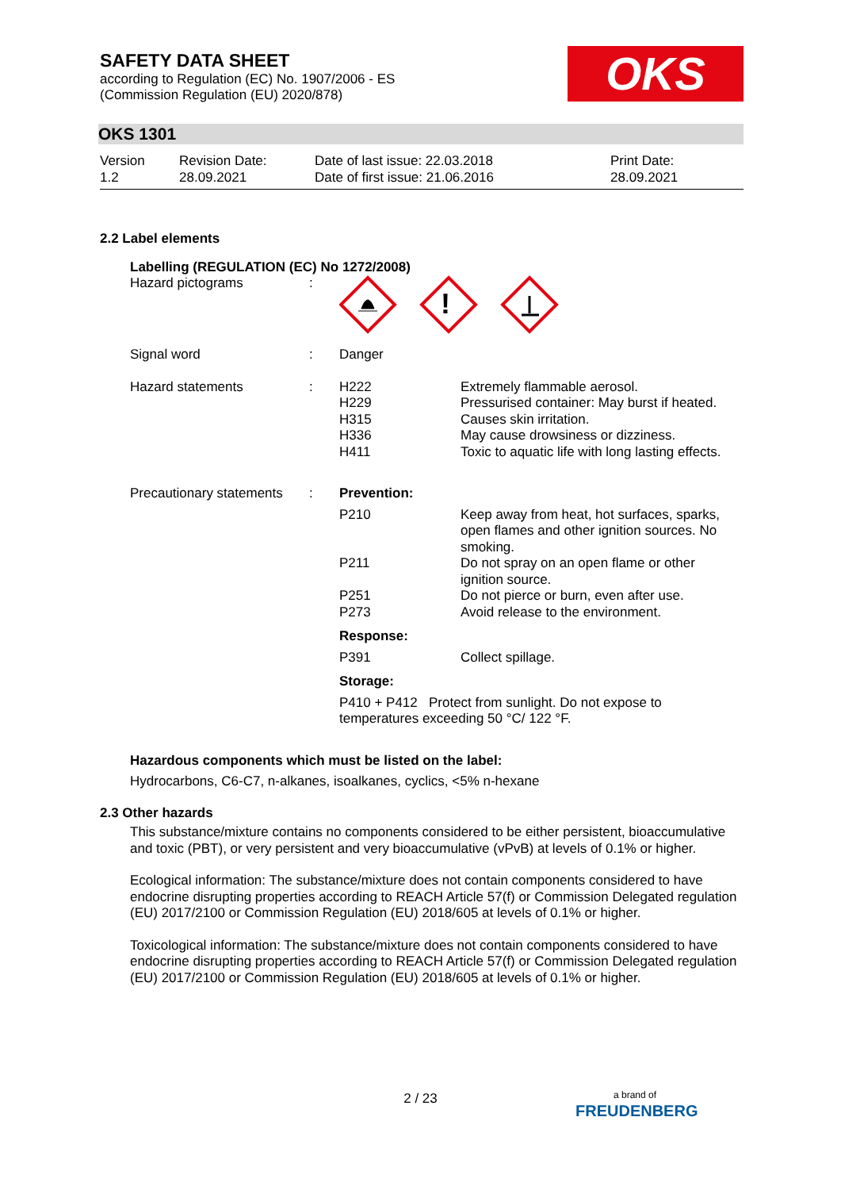OKS
SAFETY DATA SHEET
according to Regulation (EC) No. 1907/2006 - ES
(Commission Regulation (EU) 2020/878)
OKS 1301
Version
1.2
Revision Date:
28.09.2021
Date of last issue: 22.03.2018
Date of first issue: 21.06.2016
Print Date:
28.09.2021
2.2 Label elements
Labelling (REGULATION (EC) No 1272/2008)
| Hazard pictograms | : | ! | |
| Signal word | : | Danger | |
| Hazard statements | : | H222 H229 H315 H336 H411 | Extremely flammable aerosol. Pressurised container: May burst if heated. Causes skin irritation. May cause drowsiness or dizziness. Toxic to aquatic life with long lasting effects. |
| Precautionary statements | : | Prevention: | |
| | | P210 | Keep away from heat, hot surfaces, sparks, open flames and other ignition sources. No smoking. |
| | | P211 | Do not spray on an open flame or other ignition source. |
| | | P251 P273 | Do not pierce or burn, even after use. Avoid release to the environment. |
| | | Response: | |
| | | P391 | Collect spillage. |
| | | Storage: | |
| | | P410 + P412 Protect from sunlight. Do not expose to temperatures exceeding 50 °C/ 122 °F. | |
Hazardous components which must be listed on the label:
Hydrocarbons, C6-C7, n-alkanes, isoalkanes, cyclics, <5% n-hexane
2.3 Other hazards
This substance/mixture contains no components considered to be either persistent, bioaccumulative and toxic (PBT), or very persistent and very bioaccumulative (vPvB) at levels of 0.1% or higher.
Ecological information: The substance/mixture does not contain components considered to have endocrine disrupting properties according to REACH Article 57(f) or Commission Delegated regulation (EU) 2017/2100 or Commission Regulation (EU) 2018/605 at levels of 0.1% or higher.
Toxicological information: The substance/mixture does not contain components considered to have endocrine disrupting properties according to REACH Article 57(f) or Commission Delegated regulation (EU) 2017/2100 or Commission Regulation (EU) 2018/605 at levels of 0.1% or higher.
2 / 23
a brand of
FREUDENBERG